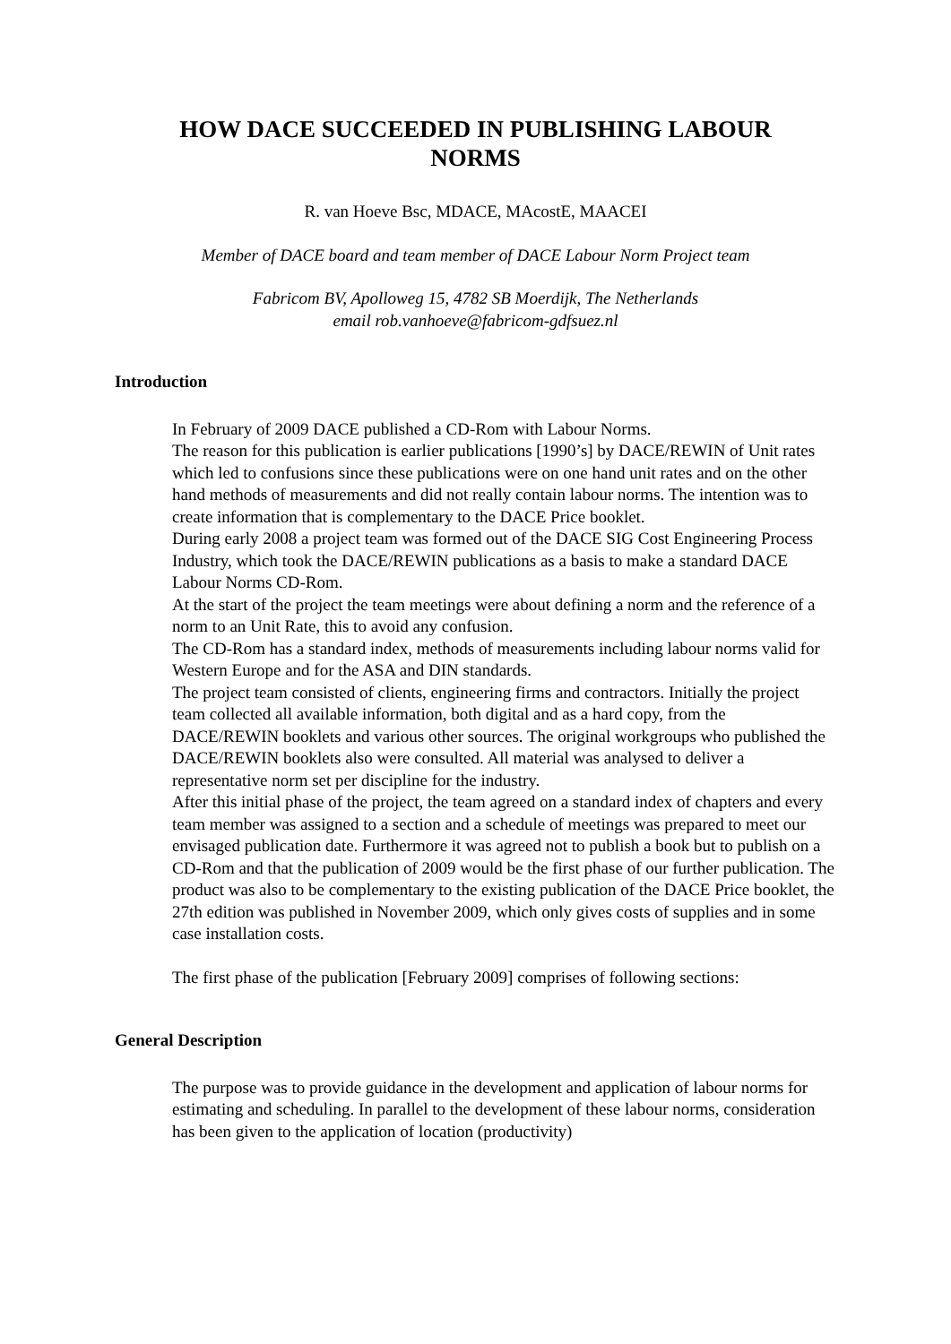HOW DACE SUCCEEDED IN PUBLISHING LABOUR
NORMS
R. van Hoeve Bsc, MDACE, MAcostE, MAACEI
Member of DACE board and team member of DACE Labour Norm Project team
Fabricom BV, Apolloweg 15, 4782 SB Moerdijk, The Netherlands
email rob.vanhoeve@fabricom-gdfsuez.nl
Introduction
In February of 2009 DACE published a CD-Rom with Labour Norms.
The reason for this publication is earlier publications [1990’s] by DACE/REWIN of Unit rates which led to confusions since these publications were on one hand unit rates and on the other hand methods of measurements and did not really contain labour norms. The intention was to create information that is complementary to the DACE Price booklet.
During early 2008 a project team was formed out of the DACE SIG Cost Engineering Process Industry, which took the DACE/REWIN publications as a basis to make a standard DACE Labour Norms CD-Rom.
At the start of the project the team meetings were about defining a norm and the reference of a norm to an Unit Rate, this to avoid any confusion.
The CD-Rom has a standard index, methods of measurements including labour norms valid for Western Europe and for the ASA and DIN standards.
The project team consisted of clients, engineering firms and contractors. Initially the project team collected all available information, both digital and as a hard copy, from the DACE/REWIN booklets and various other sources. The original workgroups who published the DACE/REWIN booklets also were consulted. All material was analysed to deliver a representative norm set per discipline for the industry.
After this initial phase of the project, the team agreed on a standard index of chapters and every team member was assigned to a section and a schedule of meetings was prepared to meet our envisaged publication date. Furthermore it was agreed not to publish a book but to publish on a CD-Rom and that the publication of 2009 would be the first phase of our further publication. The product was also to be complementary to the existing publication of the DACE Price booklet, the 27th edition was published in November 2009, which only gives costs of supplies and in some case installation costs.
The first phase of the publication [February 2009] comprises of following sections:
General Description
The purpose was to provide guidance in the development and application of labour norms for estimating and scheduling. In parallel to the development of these labour norms, consideration has been given to the application of location (productivity)